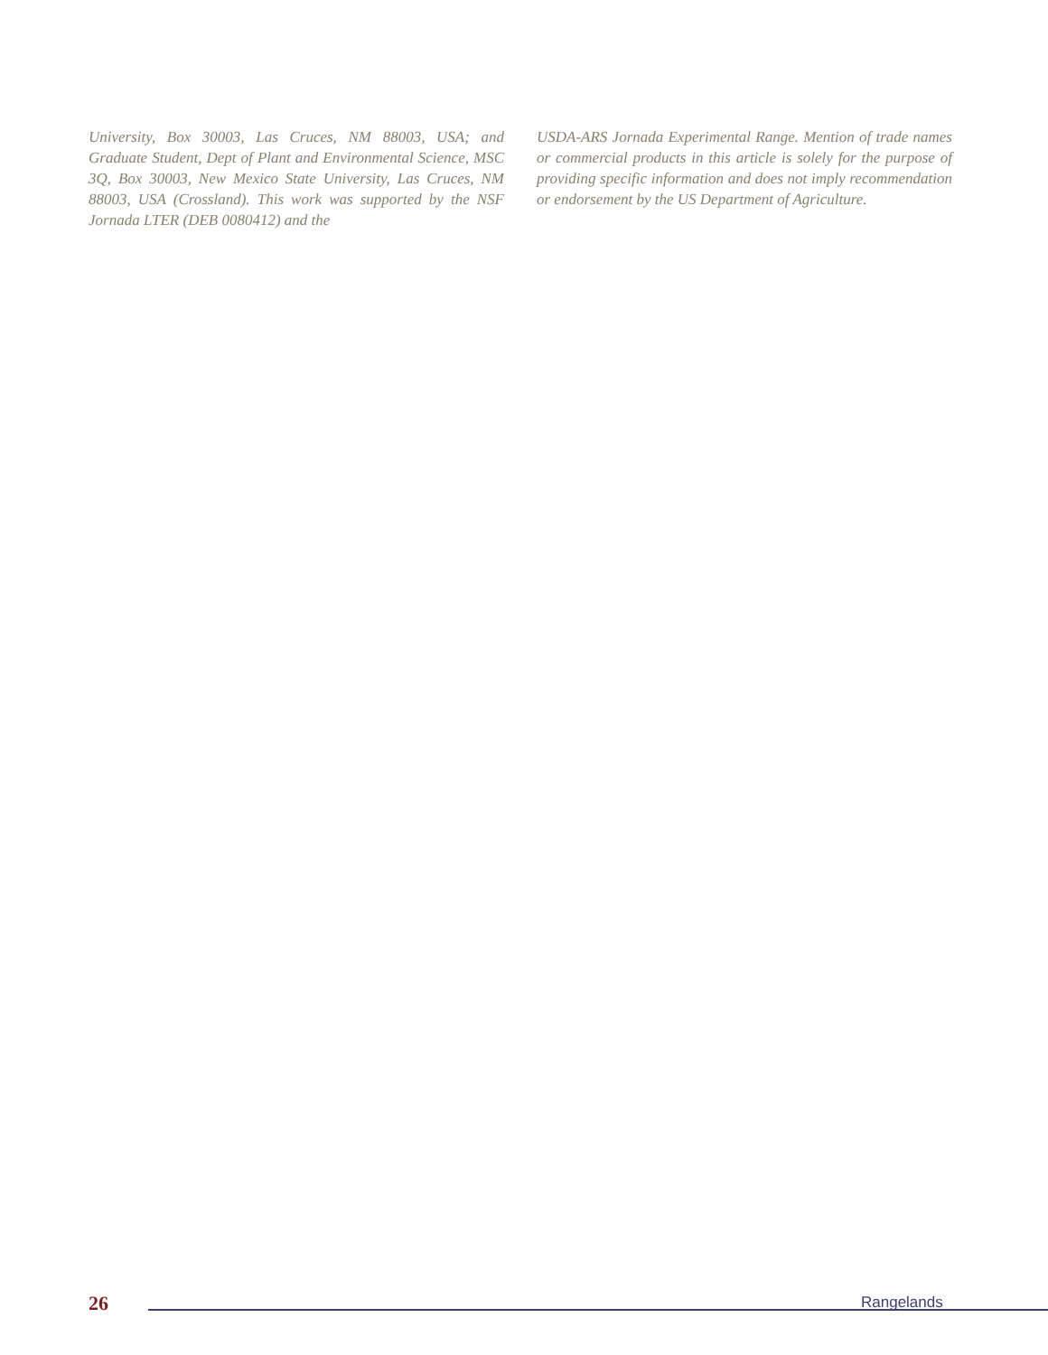University, Box 30003, Las Cruces, NM 88003, USA; and Graduate Student, Dept of Plant and Environmental Science, MSC 3Q, Box 30003, New Mexico State University, Las Cruces, NM 88003, USA (Crossland). This work was supported by the NSF Jornada LTER (DEB 0080412) and the
USDA-ARS Jornada Experimental Range. Mention of trade names or commercial products in this article is solely for the purpose of providing specific information and does not imply recommendation or endorsement by the US Department of Agriculture.
26 Rangelands